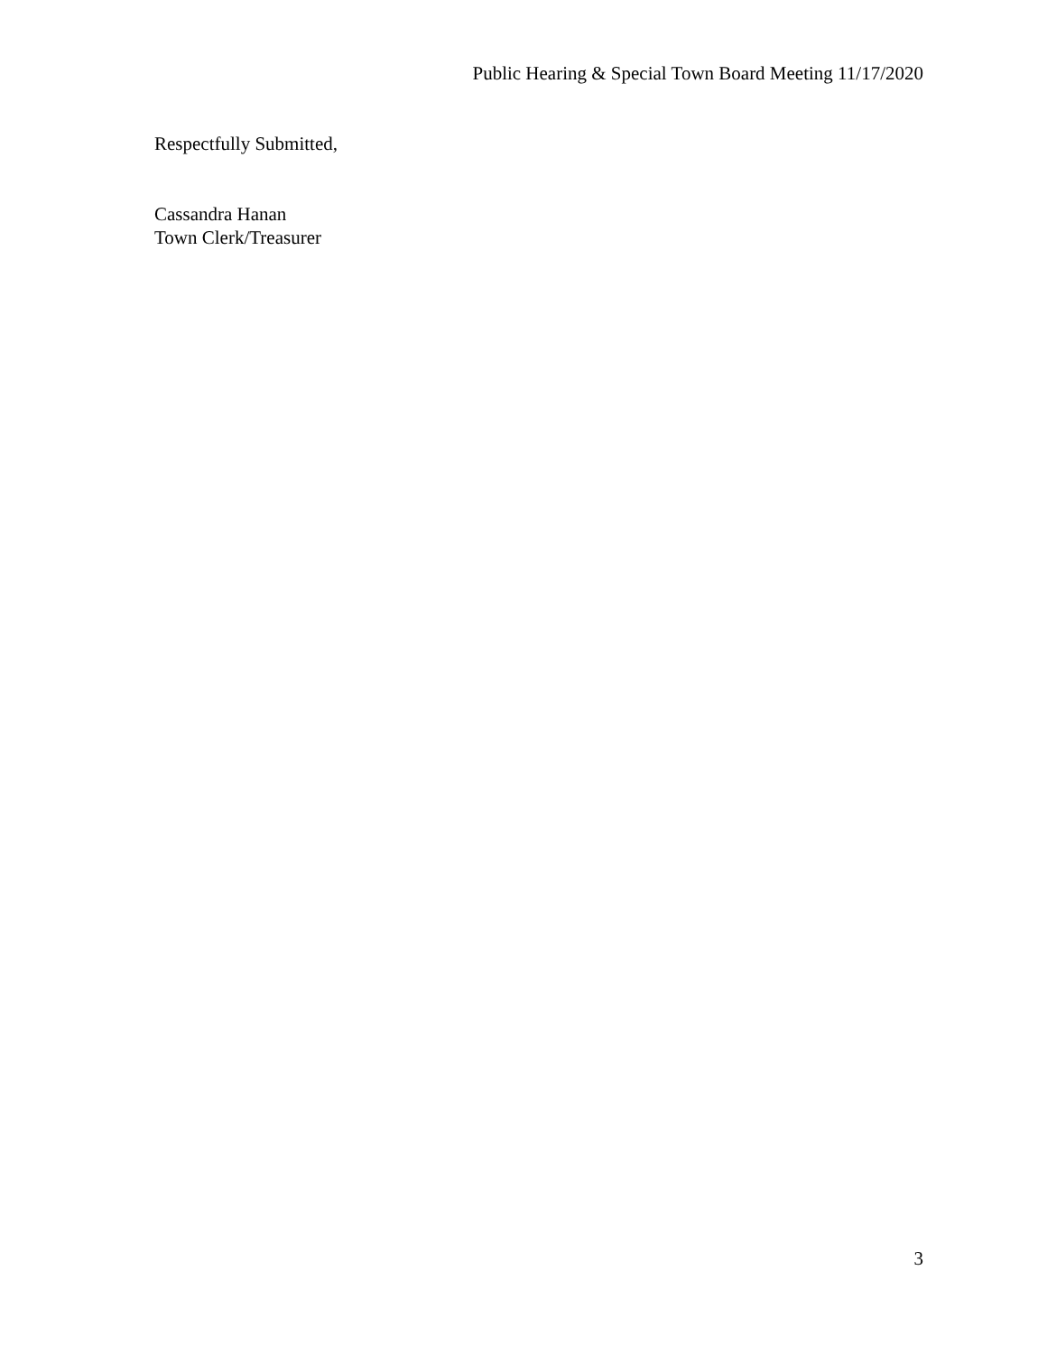Public Hearing & Special Town Board Meeting 11/17/2020
Respectfully Submitted,
Cassandra Hanan
Town Clerk/Treasurer
3